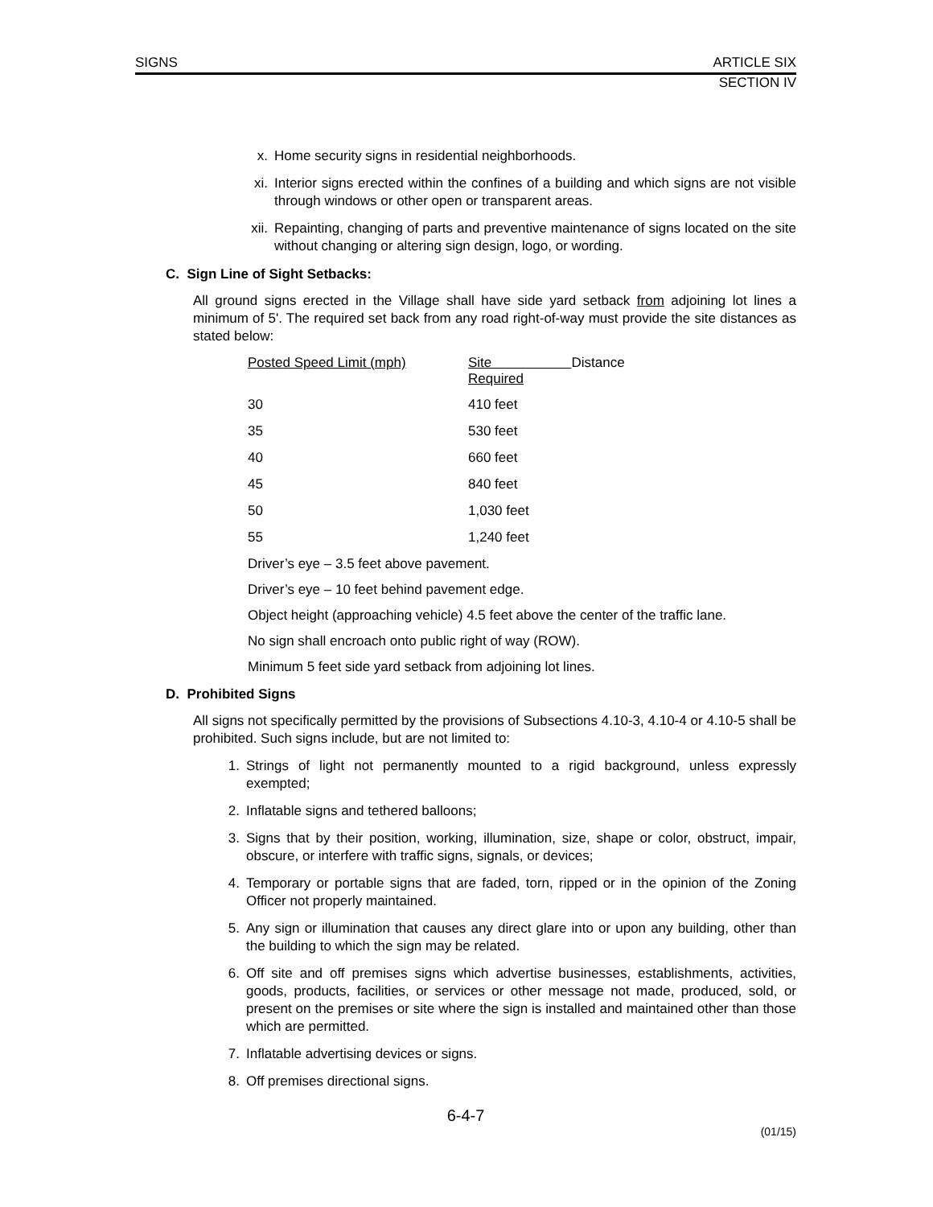SIGNS ARTICLE SIX
SECTION IV
x. Home security signs in residential neighborhoods.
xi. Interior signs erected within the confines of a building and which signs are not visible through windows or other open or transparent areas.
xii. Repainting, changing of parts and preventive maintenance of signs located on the site without changing or altering sign design, logo, or wording.
C. Sign Line of Sight Setbacks:
All ground signs erected in the Village shall have side yard setback from adjoining lot lines a minimum of 5'. The required set back from any road right-of-way must provide the site distances as stated below:
| Posted Speed Limit (mph) | Site Distance Required |
| 30 | 410 feet |
| 35 | 530 feet |
| 40 | 660 feet |
| 45 | 840 feet |
| 50 | 1,030 feet |
| 55 | 1,240 feet |
Driver’s eye – 3.5 feet above pavement.
Driver’s eye – 10 feet behind pavement edge.
Object height (approaching vehicle) 4.5 feet above the center of the traffic lane.
No sign shall encroach onto public right of way (ROW).
Minimum 5 feet side yard setback from adjoining lot lines.
D. Prohibited Signs
All signs not specifically permitted by the provisions of Subsections 4.10-3, 4.10-4 or 4.10-5 shall be prohibited. Such signs include, but are not limited to:
1. Strings of light not permanently mounted to a rigid background, unless expressly exempted;
2. Inflatable signs and tethered balloons;
3. Signs that by their position, working, illumination, size, shape or color, obstruct, impair, obscure, or interfere with traffic signs, signals, or devices;
4. Temporary or portable signs that are faded, torn, ripped or in the opinion of the Zoning Officer not properly maintained.
5. Any sign or illumination that causes any direct glare into or upon any building, other than the building to which the sign may be related.
6. Off site and off premises signs which advertise businesses, establishments, activities, goods, products, facilities, or services or other message not made, produced, sold, or present on the premises or site where the sign is installed and maintained other than those which are permitted.
7. Inflatable advertising devices or signs.
8. Off premises directional signs.
6-4-7
(01/15)